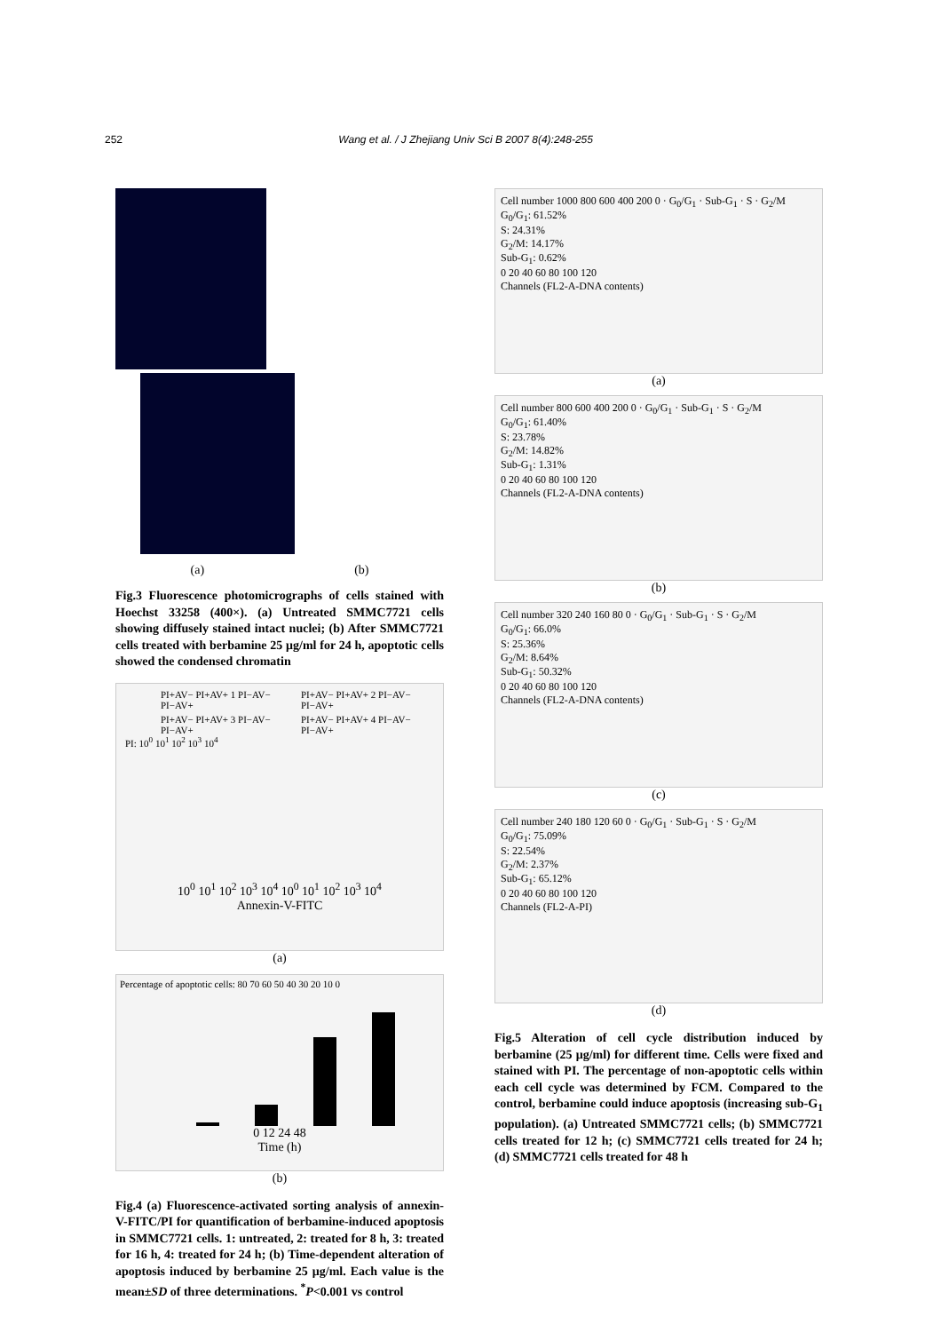252 Wang et al. / J Zhejiang Univ Sci B 2007 8(4):248-255
(a) (b)
Fig.3 Fluorescence photomicrographs of cells stained with Hoechst 33258 (400×). (a) Untreated SMMC7721 cells showing diffusely stained intact nuclei; (b) After SMMC7721 cells treated with berbamine 25 μg/ml for 24 h, apoptotic cells showed the condensed chromatin
PI+AV− PI+AV+ 1 PI−AV− PI−AV+
PI+AV− PI+AV+ 2 PI−AV− PI−AV+
PI+AV− PI+AV+ 3 PI−AV− PI−AV+
PI+AV− PI+AV+ 4 PI−AV− PI−AV+
PI: 10<sup>0</sup> 10<sup>1</sup> 10<sup>2</sup> 10<sup>3</sup> 10<sup>4</sup>
10<sup>0</sup> 10<sup>1</sup> 10<sup>2</sup> 10<sup>3</sup> 10<sup>4</sup> 10<sup>0</sup> 10<sup>1</sup> 10<sup>2</sup> 10<sup>3</sup> 10<sup>4</sup>
Annexin-V-FITC
(a)
Percentage of apoptotic cells: 80 70 60 50 40 30 20 10 0
0 12 24 48
Time (h)
(b)
Fig.4 (a) Fluorescence-activated sorting analysis of annexin-V-FITC/PI for quantification of berbamine-induced apoptosis in SMMC7721 cells. 1: untreated, 2: treated for 8 h, 3: treated for 16 h, 4: treated for 24 h; (b) Time-dependent alteration of apoptosis induced by berbamine 25 μg/ml. Each value is the mean±SD of three determinations. <sup>*</sup>P<0.001 vs control
Cell number 1000 800 600 400 200 0 · G<sub>0</sub>/G<sub>1</sub> · Sub-G<sub>1</sub> · S · G<sub>2</sub>/M
G<sub>0</sub>/G<sub>1</sub>: 61.52%
S: 24.31%
G<sub>2</sub>/M: 14.17%
Sub-G<sub>1</sub>: 0.62%
0 20 40 60 80 100 120
Channels (FL2-A-DNA contents)
(a)
Cell number 800 600 400 200 0 · G<sub>0</sub>/G<sub>1</sub> · Sub-G<sub>1</sub> · S · G<sub>2</sub>/M
G<sub>0</sub>/G<sub>1</sub>: 61.40%
S: 23.78%
G<sub>2</sub>/M: 14.82%
Sub-G<sub>1</sub>: 1.31%
0 20 40 60 80 100 120
Channels (FL2-A-DNA contents)
(b)
Cell number 320 240 160 80 0 · G<sub>0</sub>/G<sub>1</sub> · Sub-G<sub>1</sub> · S · G<sub>2</sub>/M
G<sub>0</sub>/G<sub>1</sub>: 66.0%
S: 25.36%
G<sub>2</sub>/M: 8.64%
Sub-G<sub>1</sub>: 50.32%
0 20 40 60 80 100 120
Channels (FL2-A-DNA contents)
(c)
Cell number 240 180 120 60 0 · G<sub>0</sub>/G<sub>1</sub> · Sub-G<sub>1</sub> · S · G<sub>2</sub>/M
G<sub>0</sub>/G<sub>1</sub>: 75.09%
S: 22.54%
G<sub>2</sub>/M: 2.37%
Sub-G<sub>1</sub>: 65.12%
0 20 40 60 80 100 120
Channels (FL2-A-PI)
(d)
Fig.5 Alteration of cell cycle distribution induced by berbamine (25 μg/ml) for different time. Cells were fixed and stained with PI. The percentage of non-apoptotic cells within each cell cycle was determined by FCM. Compared to the control, berbamine could induce apoptosis (increasing sub-G<sub>1</sub> population). (a) Untreated SMMC7721 cells; (b) SMMC7721 cells treated for 12 h; (c) SMMC7721 cells treated for 24 h; (d) SMMC7721 cells treated for 48 h